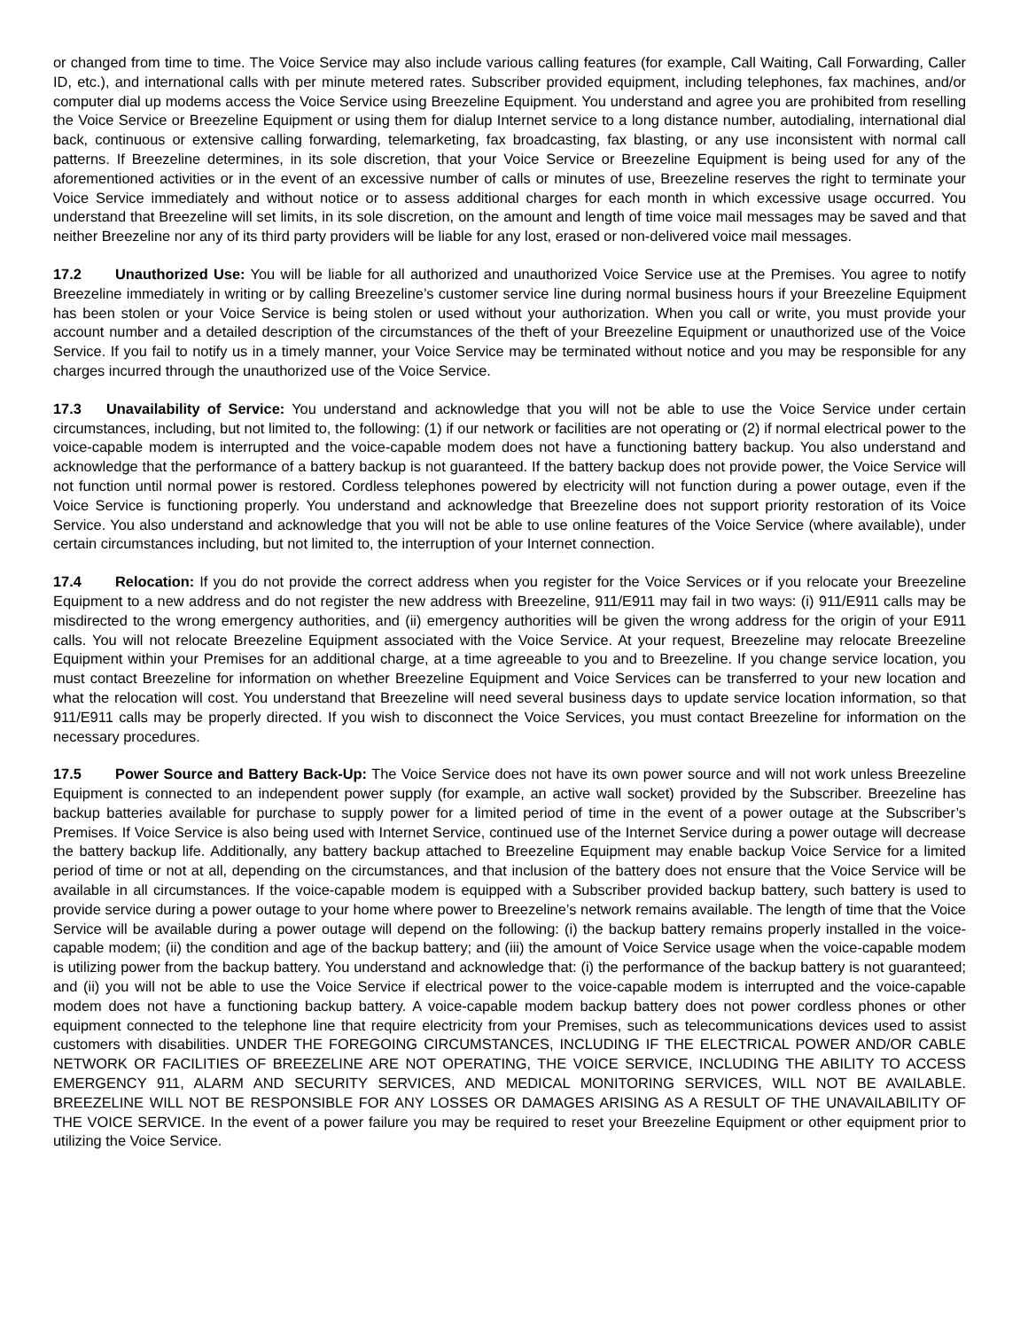or changed from time to time. The Voice Service may also include various calling features (for example, Call Waiting, Call Forwarding, Caller ID, etc.), and international calls with per minute metered rates. Subscriber provided equipment, including telephones, fax machines, and/or computer dial up modems access the Voice Service using Breezeline Equipment. You understand and agree you are prohibited from reselling the Voice Service or Breezeline Equipment or using them for dialup Internet service to a long distance number, autodialing, international dial back, continuous or extensive calling forwarding, telemarketing, fax broadcasting, fax blasting, or any use inconsistent with normal call patterns. If Breezeline determines, in its sole discretion, that your Voice Service or Breezeline Equipment is being used for any of the aforementioned activities or in the event of an excessive number of calls or minutes of use, Breezeline reserves the right to terminate your Voice Service immediately and without notice or to assess additional charges for each month in which excessive usage occurred. You understand that Breezeline will set limits, in its sole discretion, on the amount and length of time voice mail messages may be saved and that neither Breezeline nor any of its third party providers will be liable for any lost, erased or non-delivered voice mail messages.
17.2 Unauthorized Use: You will be liable for all authorized and unauthorized Voice Service use at the Premises. You agree to notify Breezeline immediately in writing or by calling Breezeline’s customer service line during normal business hours if your Breezeline Equipment has been stolen or your Voice Service is being stolen or used without your authorization. When you call or write, you must provide your account number and a detailed description of the circumstances of the theft of your Breezeline Equipment or unauthorized use of the Voice Service. If you fail to notify us in a timely manner, your Voice Service may be terminated without notice and you may be responsible for any charges incurred through the unauthorized use of the Voice Service.
17.3 Unavailability of Service: You understand and acknowledge that you will not be able to use the Voice Service under certain circumstances, including, but not limited to, the following: (1) if our network or facilities are not operating or (2) if normal electrical power to the voice-capable modem is interrupted and the voice-capable modem does not have a functioning battery backup. You also understand and acknowledge that the performance of a battery backup is not guaranteed. If the battery backup does not provide power, the Voice Service will not function until normal power is restored. Cordless telephones powered by electricity will not function during a power outage, even if the Voice Service is functioning properly. You understand and acknowledge that Breezeline does not support priority restoration of its Voice Service. You also understand and acknowledge that you will not be able to use online features of the Voice Service (where available), under certain circumstances including, but not limited to, the interruption of your Internet connection.
17.4 Relocation: If you do not provide the correct address when you register for the Voice Services or if you relocate your Breezeline Equipment to a new address and do not register the new address with Breezeline, 911/E911 may fail in two ways: (i) 911/E911 calls may be misdirected to the wrong emergency authorities, and (ii) emergency authorities will be given the wrong address for the origin of your E911 calls. You will not relocate Breezeline Equipment associated with the Voice Service. At your request, Breezeline may relocate Breezeline Equipment within your Premises for an additional charge, at a time agreeable to you and to Breezeline. If you change service location, you must contact Breezeline for information on whether Breezeline Equipment and Voice Services can be transferred to your new location and what the relocation will cost. You understand that Breezeline will need several business days to update service location information, so that 911/E911 calls may be properly directed. If you wish to disconnect the Voice Services, you must contact Breezeline for information on the necessary procedures.
17.5 Power Source and Battery Back-Up: The Voice Service does not have its own power source and will not work unless Breezeline Equipment is connected to an independent power supply (for example, an active wall socket) provided by the Subscriber. Breezeline has backup batteries available for purchase to supply power for a limited period of time in the event of a power outage at the Subscriber’s Premises. If Voice Service is also being used with Internet Service, continued use of the Internet Service during a power outage will decrease the battery backup life. Additionally, any battery backup attached to Breezeline Equipment may enable backup Voice Service for a limited period of time or not at all, depending on the circumstances, and that inclusion of the battery does not ensure that the Voice Service will be available in all circumstances. If the voice-capable modem is equipped with a Subscriber provided backup battery, such battery is used to provide service during a power outage to your home where power to Breezeline’s network remains available. The length of time that the Voice Service will be available during a power outage will depend on the following: (i) the backup battery remains properly installed in the voice-capable modem; (ii) the condition and age of the backup battery; and (iii) the amount of Voice Service usage when the voice-capable modem is utilizing power from the backup battery. You understand and acknowledge that: (i) the performance of the backup battery is not guaranteed; and (ii) you will not be able to use the Voice Service if electrical power to the voice-capable modem is interrupted and the voice-capable modem does not have a functioning backup battery. A voice-capable modem backup battery does not power cordless phones or other equipment connected to the telephone line that require electricity from your Premises, such as telecommunications devices used to assist customers with disabilities. UNDER THE FOREGOING CIRCUMSTANCES, INCLUDING IF THE ELECTRICAL POWER AND/OR CABLE NETWORK OR FACILITIES OF BREEZELINE ARE NOT OPERATING, THE VOICE SERVICE, INCLUDING THE ABILITY TO ACCESS EMERGENCY 911, ALARM AND SECURITY SERVICES, AND MEDICAL MONITORING SERVICES, WILL NOT BE AVAILABLE. BREEZELINE WILL NOT BE RESPONSIBLE FOR ANY LOSSES OR DAMAGES ARISING AS A RESULT OF THE UNAVAILABILITY OF THE VOICE SERVICE. In the event of a power failure you may be required to reset your Breezeline Equipment or other equipment prior to utilizing the Voice Service.